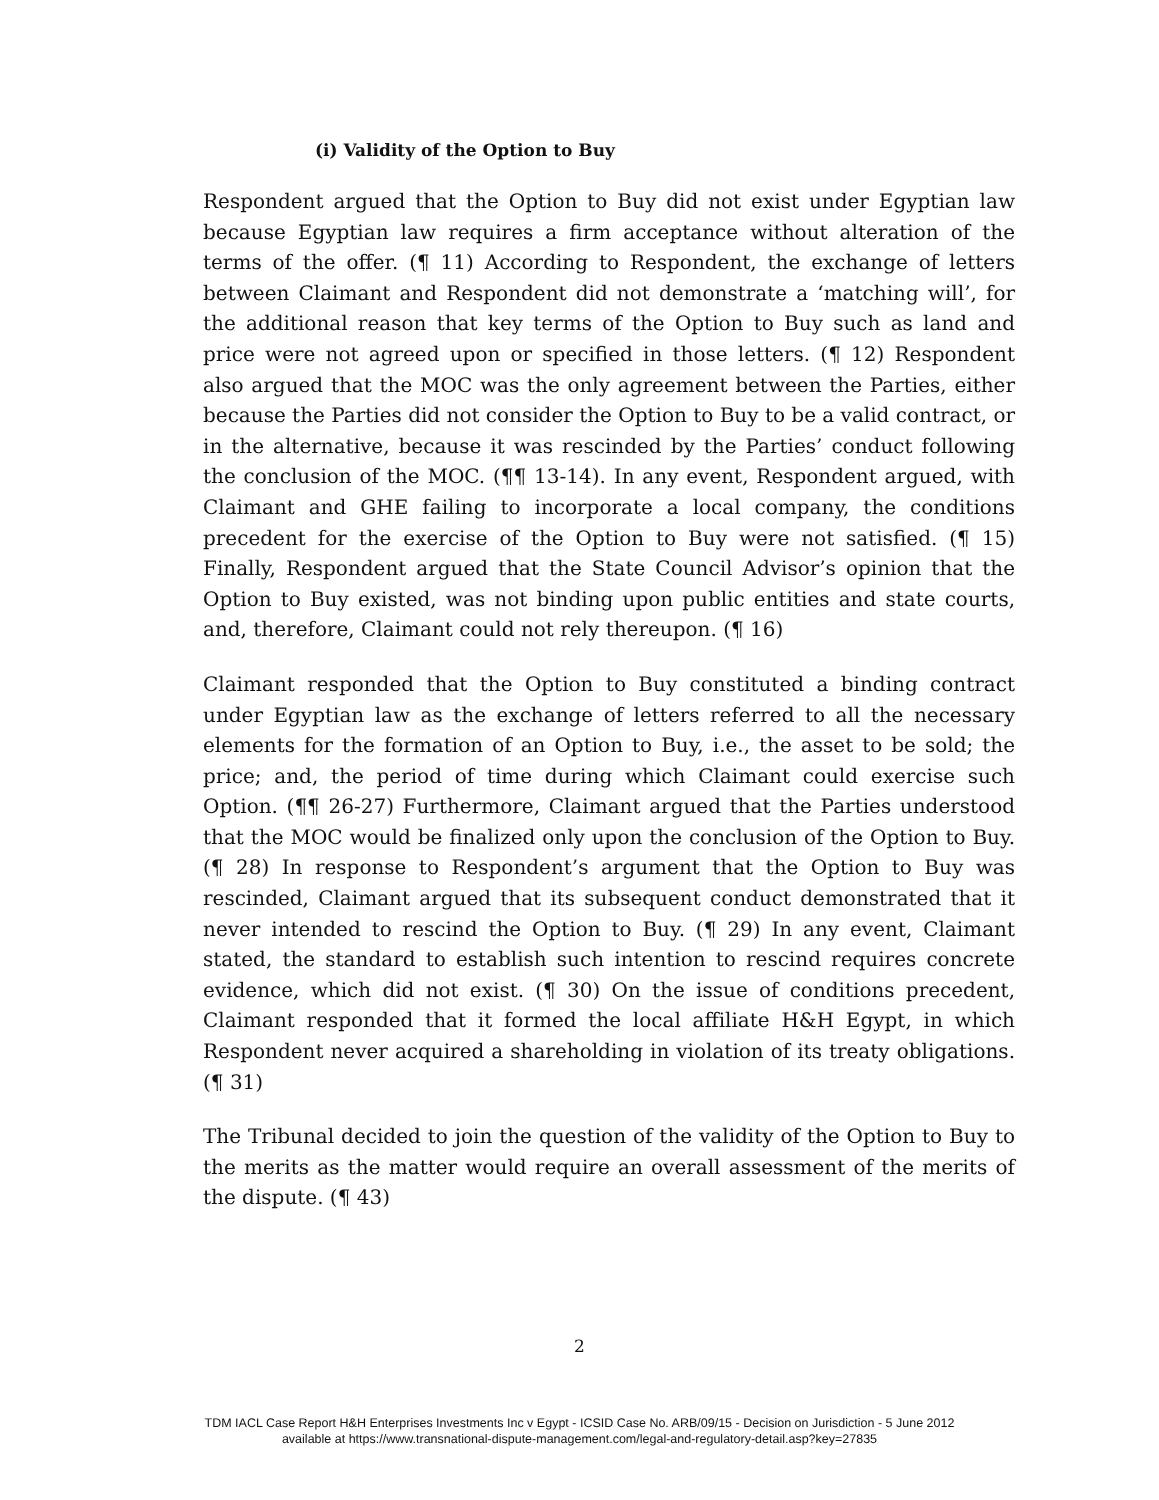(i) Validity of the Option to Buy
Respondent argued that the Option to Buy did not exist under Egyptian law because Egyptian law requires a firm acceptance without alteration of the terms of the offer. (¶ 11) According to Respondent, the exchange of letters between Claimant and Respondent did not demonstrate a ‘matching will’, for the additional reason that key terms of the Option to Buy such as land and price were not agreed upon or specified in those letters. (¶ 12) Respondent also argued that the MOC was the only agreement between the Parties, either because the Parties did not consider the Option to Buy to be a valid contract, or in the alternative, because it was rescinded by the Parties’ conduct following the conclusion of the MOC. (¶¶ 13-14). In any event, Respondent argued, with Claimant and GHE failing to incorporate a local company, the conditions precedent for the exercise of the Option to Buy were not satisfied. (¶ 15) Finally, Respondent argued that the State Council Advisor’s opinion that the Option to Buy existed, was not binding upon public entities and state courts, and, therefore, Claimant could not rely thereupon. (¶ 16)
Claimant responded that the Option to Buy constituted a binding contract under Egyptian law as the exchange of letters referred to all the necessary elements for the formation of an Option to Buy, i.e., the asset to be sold; the price; and, the period of time during which Claimant could exercise such Option. (¶¶ 26-27) Furthermore, Claimant argued that the Parties understood that the MOC would be finalized only upon the conclusion of the Option to Buy. (¶ 28) In response to Respondent’s argument that the Option to Buy was rescinded, Claimant argued that its subsequent conduct demonstrated that it never intended to rescind the Option to Buy. (¶ 29) In any event, Claimant stated, the standard to establish such intention to rescind requires concrete evidence, which did not exist. (¶ 30) On the issue of conditions precedent, Claimant responded that it formed the local affiliate H&H Egypt, in which Respondent never acquired a shareholding in violation of its treaty obligations. (¶ 31)
The Tribunal decided to join the question of the validity of the Option to Buy to the merits as the matter would require an overall assessment of the merits of the dispute. (¶ 43)
2
TDM IACL Case Report H&H Enterprises Investments Inc v Egypt - ICSID Case No. ARB/09/15 - Decision on Jurisdiction - 5 June 2012
available at https://www.transnational-dispute-management.com/legal-and-regulatory-detail.asp?key=27835